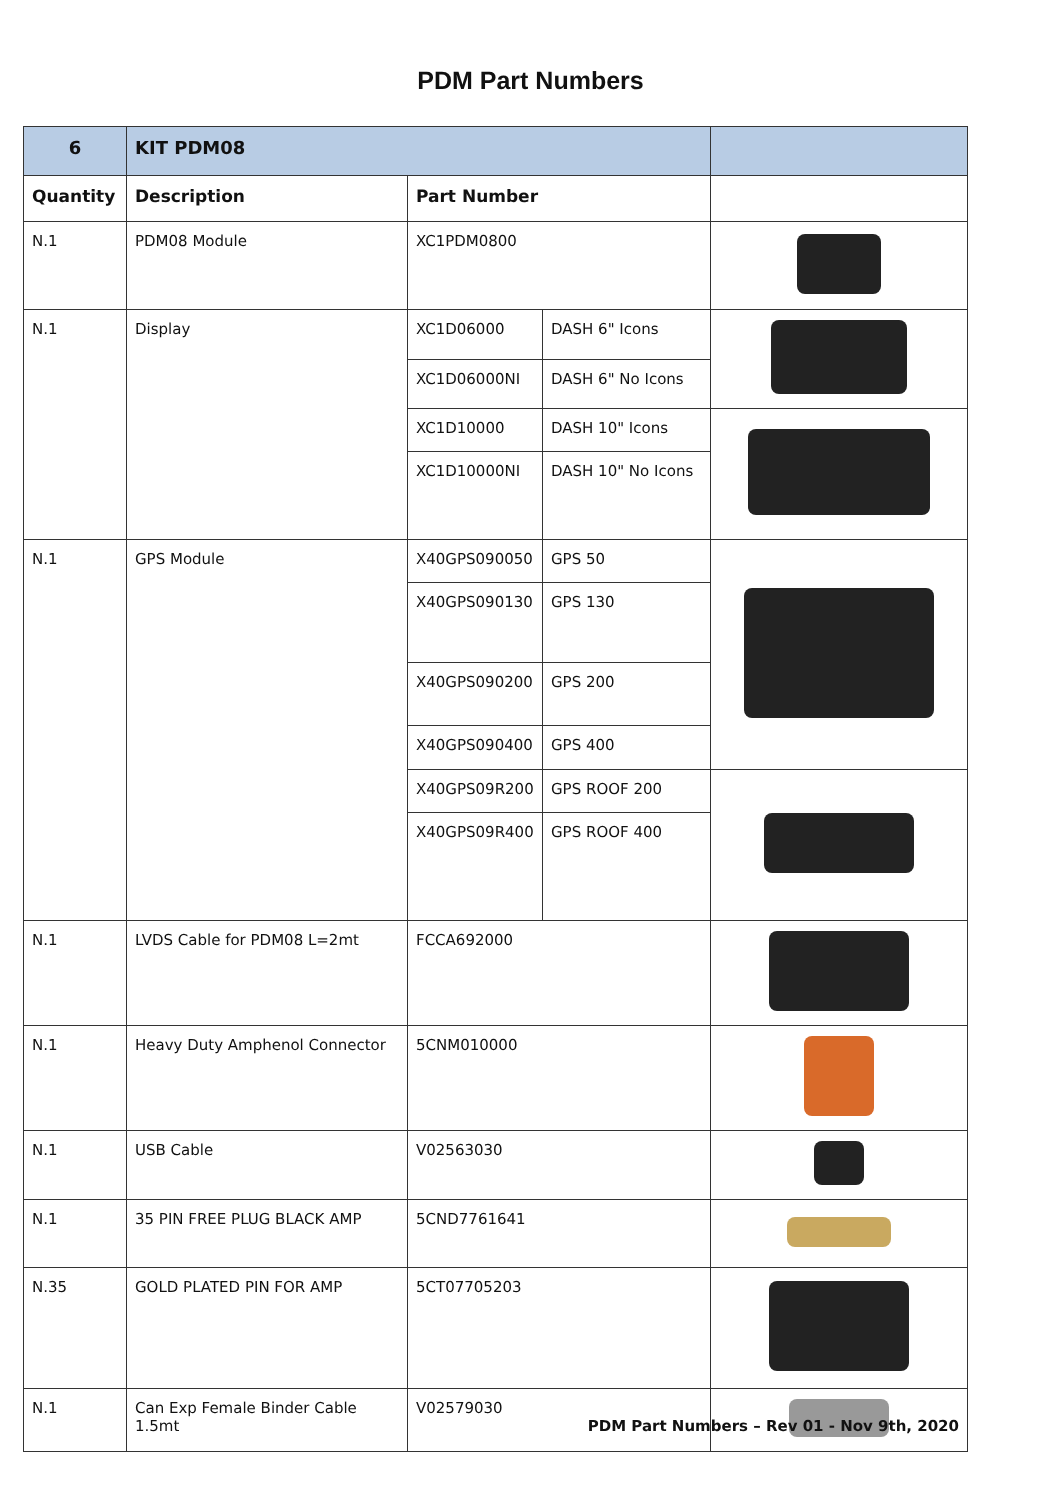PDM Part Numbers
| 6 | KIT PDM08 | | | |
| Quantity | Description | Part Number | | |
| N.1 | PDM08 Module | XC1PDM0800 | | |
| N.1 | Display | XC1D06000 | DASH 6" Icons | |
| | | XC1D06000NI | DASH 6" No Icons | |
| | | XC1D10000 | DASH 10" Icons | |
| | | XC1D10000NI | DASH 10" No Icons | |
| N.1 | GPS Module | X40GPS090050 | GPS 50 | |
| | | X40GPS090130 | GPS 130 | |
| | | X40GPS090200 | GPS 200 | |
| | | X40GPS090400 | GPS 400 | |
| | | X40GPS09R200 | GPS ROOF 200 | |
| | | X40GPS09R400 | GPS ROOF 400 | |
| N.1 | LVDS Cable for PDM08 L=2mt | FCCA692000 | | |
| N.1 | Heavy Duty Amphenol Connector | 5CNM010000 | | |
| N.1 | USB Cable | V02563030 | | |
| N.1 | 35 PIN FREE PLUG BLACK AMP | 5CND7761641 | | |
| N.35 | GOLD PLATED PIN FOR AMP | 5CT07705203 | | |
| N.1 | Can Exp Female Binder Cable 1.5mt | V02579030 | | |
PDM Part Numbers – Rev 01 - Nov 9th, 2020